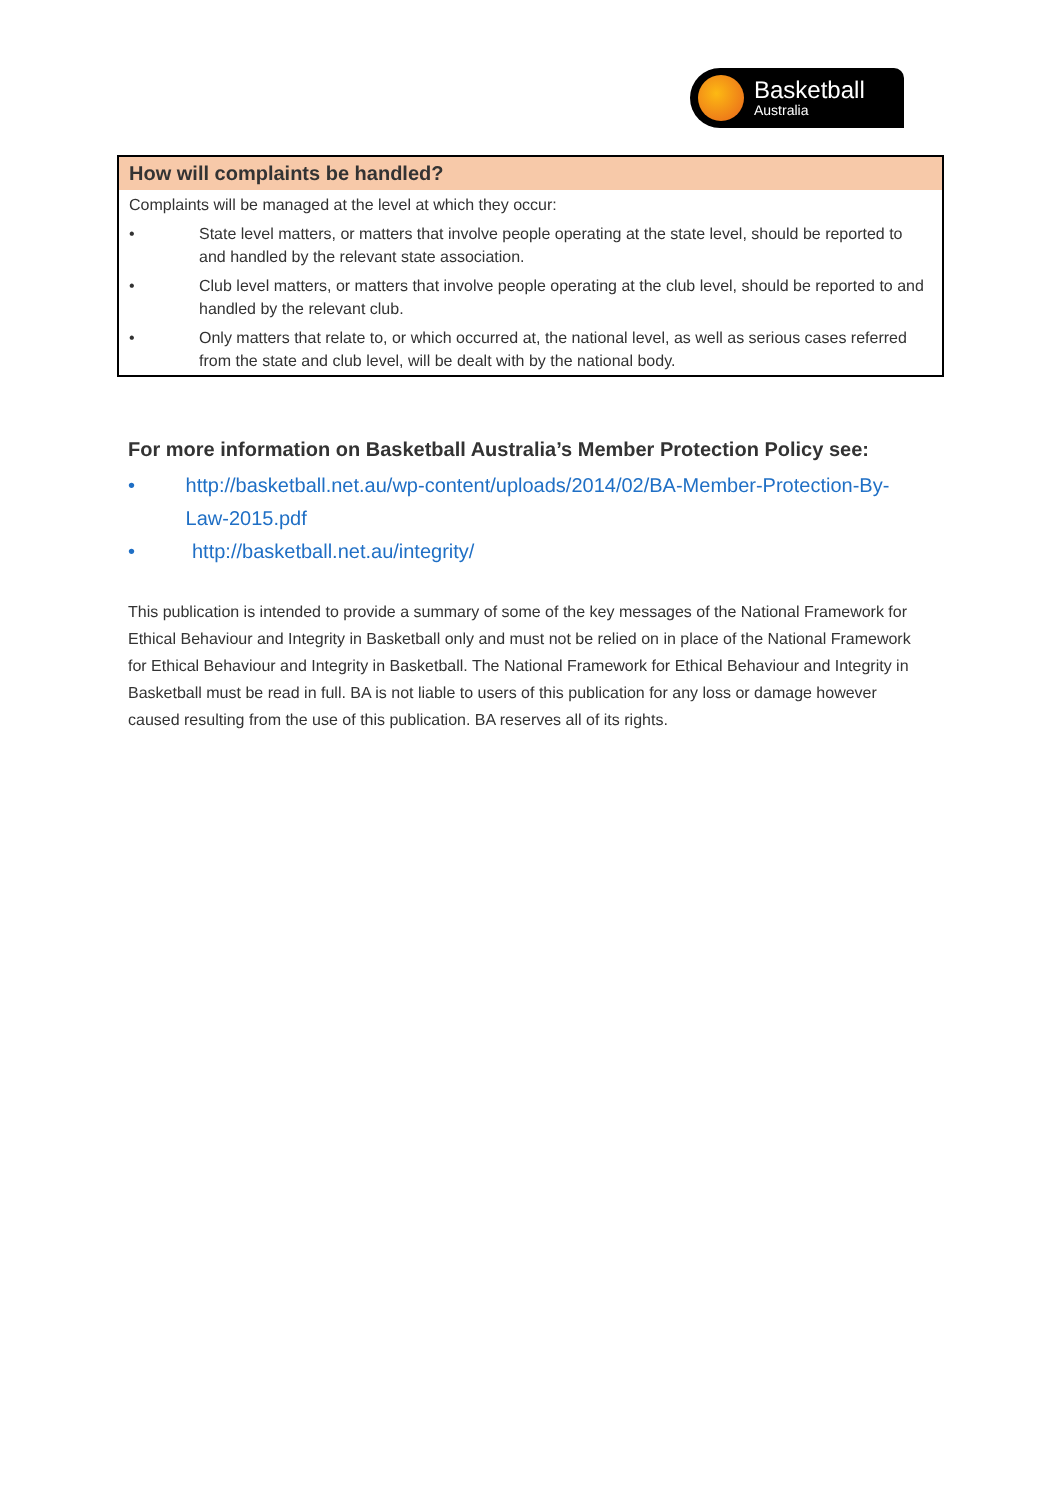Basketball
Australia
| How will complaints be handled? | |
| --- | --- |
| Complaints will be managed at the level at which they occur: | |
| • | State level matters, or matters that involve people operating at the state level, should be reported to and handled by the relevant state association. |
| • | Club level matters, or matters that involve people operating at the club level, should be reported to and handled by the relevant club. |
| • | Only matters that relate to, or which occurred at, the national level, as well as serious cases referred from the state and club level, will be dealt with by the national body. |
For more information on Basketball Australia’s Member Protection Policy see:
• http://basketball.net.au/wp-content/uploads/2014/02/BA-Member-Protection-By-Law-2015.pdf
• http://basketball.net.au/integrity/
This publication is intended to provide a summary of some of the key messages of the National Framework for Ethical Behaviour and Integrity in Basketball only and must not be relied on in place of the National Framework for Ethical Behaviour and Integrity in Basketball. The National Framework for Ethical Behaviour and Integrity in Basketball must be read in full. BA is not liable to users of this publication for any loss or damage however caused resulting from the use of this publication. BA reserves all of its rights.